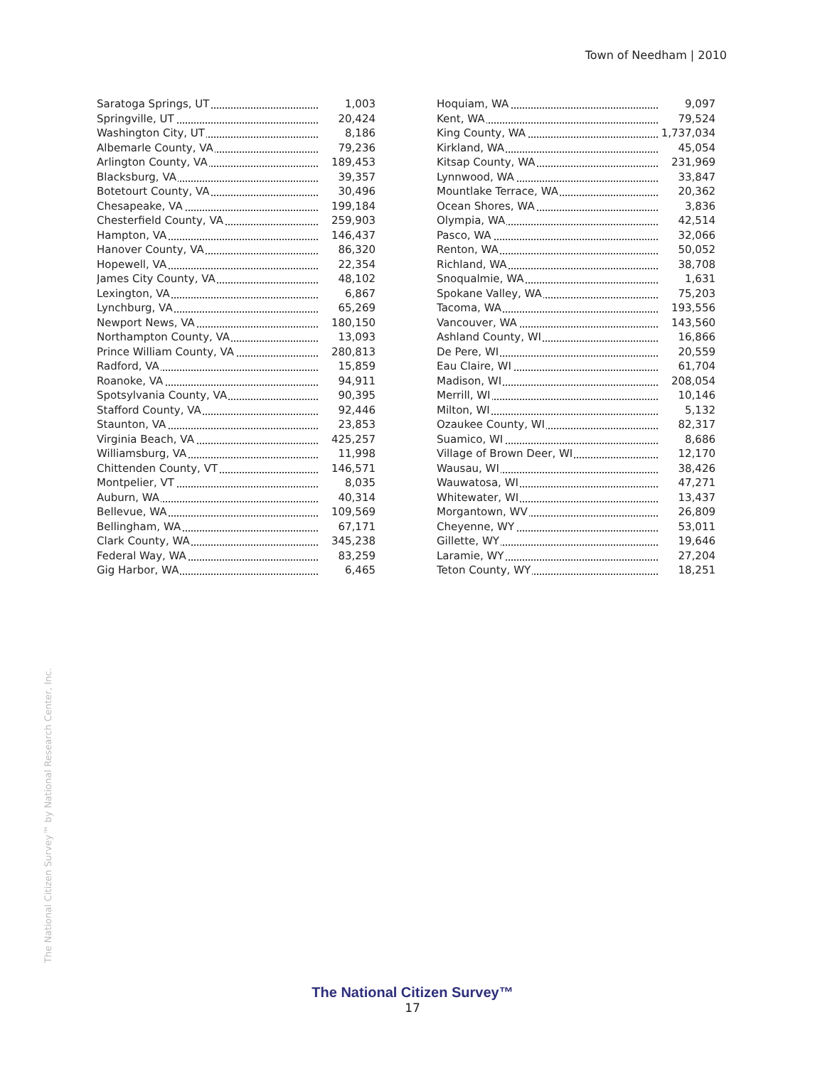Town of Needham | 2010
| Saratoga Springs, UT | 1,003 |
| Springville, UT | 20,424 |
| Washington City, UT | 8,186 |
| Albemarle County, VA | 79,236 |
| Arlington County, VA | 189,453 |
| Blacksburg, VA | 39,357 |
| Botetourt County, VA | 30,496 |
| Chesapeake, VA | 199,184 |
| Chesterfield County, VA | 259,903 |
| Hampton, VA | 146,437 |
| Hanover County, VA | 86,320 |
| Hopewell, VA | 22,354 |
| James City County, VA | 48,102 |
| Lexington, VA | 6,867 |
| Lynchburg, VA | 65,269 |
| Newport News, VA | 180,150 |
| Northampton County, VA | 13,093 |
| Prince William County, VA | 280,813 |
| Radford, VA | 15,859 |
| Roanoke, VA | 94,911 |
| Spotsylvania County, VA | 90,395 |
| Stafford County, VA | 92,446 |
| Staunton, VA | 23,853 |
| Virginia Beach, VA | 425,257 |
| Williamsburg, VA | 11,998 |
| Chittenden County, VT | 146,571 |
| Montpelier, VT | 8,035 |
| Auburn, WA | 40,314 |
| Bellevue, WA | 109,569 |
| Bellingham, WA | 67,171 |
| Clark County, WA | 345,238 |
| Federal Way, WA | 83,259 |
| Gig Harbor, WA | 6,465 |
| Hoquiam, WA | 9,097 |
| Kent, WA | 79,524 |
| King County, WA | 1,737,034 |
| Kirkland, WA | 45,054 |
| Kitsap County, WA | 231,969 |
| Lynnwood, WA | 33,847 |
| Mountlake Terrace, WA | 20,362 |
| Ocean Shores, WA | 3,836 |
| Olympia, WA | 42,514 |
| Pasco, WA | 32,066 |
| Renton, WA | 50,052 |
| Richland, WA | 38,708 |
| Snoqualmie, WA | 1,631 |
| Spokane Valley, WA | 75,203 |
| Tacoma, WA | 193,556 |
| Vancouver, WA | 143,560 |
| Ashland County, WI | 16,866 |
| De Pere, WI | 20,559 |
| Eau Claire, WI | 61,704 |
| Madison, WI | 208,054 |
| Merrill, WI | 10,146 |
| Milton, WI | 5,132 |
| Ozaukee County, WI | 82,317 |
| Suamico, WI | 8,686 |
| Village of Brown Deer, WI | 12,170 |
| Wausau, WI | 38,426 |
| Wauwatosa, WI | 47,271 |
| Whitewater, WI | 13,437 |
| Morgantown, WV | 26,809 |
| Cheyenne, WY | 53,011 |
| Gillette, WY | 19,646 |
| Laramie, WY | 27,204 |
| Teton County, WY | 18,251 |
The National Citizen Survey™ by National Research Center, Inc.
The National Citizen Survey™
17